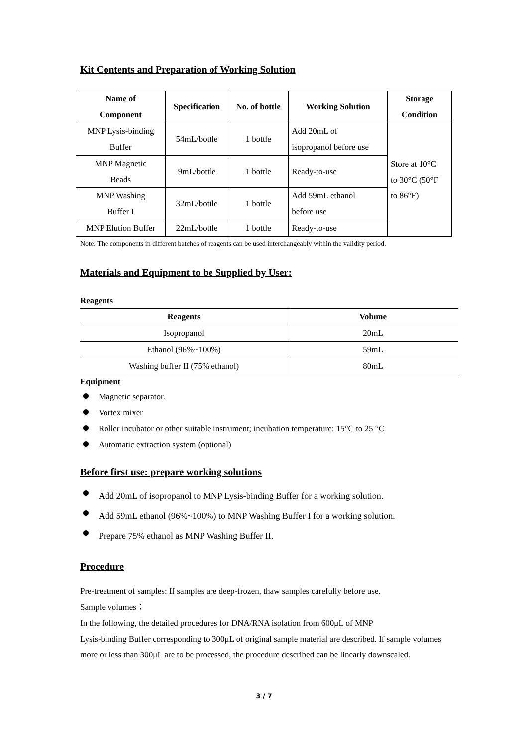Kit Contents and Preparation of Working Solution
| Name of Component | Specification | No. of bottle | Working Solution | Storage Condition |
| --- | --- | --- | --- | --- |
| MNP Lysis-binding Buffer | 54mL/bottle | 1 bottle | Add 20mL of isopropanol before use | Store at 10°C to 30°C (50°F to 86°F) |
| MNP Magnetic Beads | 9mL/bottle | 1 bottle | Ready-to-use | |
| MNP Washing Buffer I | 32mL/bottle | 1 bottle | Add 59mL ethanol before use | |
| MNP Elution Buffer | 22mL/bottle | 1 bottle | Ready-to-use | |
Note: The components in different batches of reagents can be used interchangeably within the validity period.
Materials and Equipment to be Supplied by User:
Reagents
| Reagents | Volume |
| --- | --- |
| Isopropanol | 20mL |
| Ethanol (96%~100%) | 59mL |
| Washing buffer II (75% ethanol) | 80mL |
Equipment
Magnetic separator.
Vortex mixer
Roller incubator or other suitable instrument; incubation temperature: 15°C to 25 °C
Automatic extraction system (optional)
Before first use: prepare working solutions
Add 20mL of isopropanol to MNP Lysis-binding Buffer for a working solution.
Add 59mL ethanol (96%~100%) to MNP Washing Buffer I for a working solution.
Prepare 75% ethanol as MNP Washing Buffer II.
Procedure
Pre-treatment of samples: If samples are deep-frozen, thaw samples carefully before use.
Sample volumes：
In the following, the detailed procedures for DNA/RNA isolation from 600μL of MNP
Lysis-binding Buffer corresponding to 300μL of original sample material are described. If sample volumes more or less than 300μL are to be processed, the procedure described can be linearly downscaled.
3 / 7